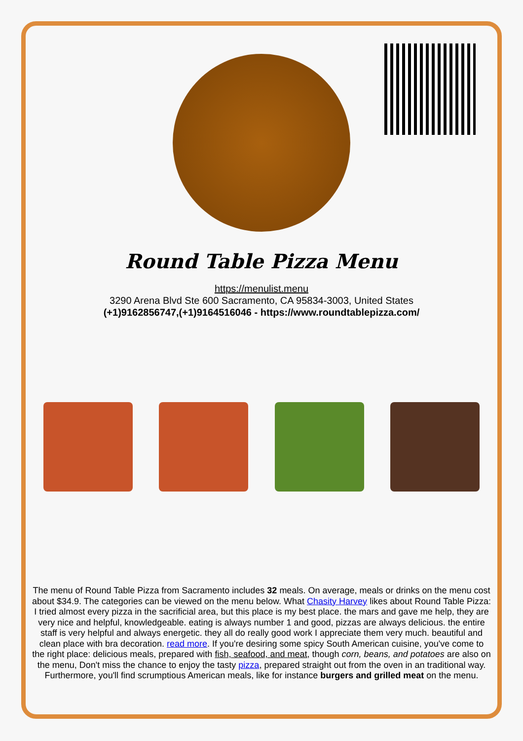Round Table Pizza Menu
https://menulist.menu
3290 Arena Blvd Ste 600 Sacramento, CA 95834-3003, United States
(+1)9162856747,(+1)9164516046 - https://www.roundtablepizza.com/
The menu of Round Table Pizza from Sacramento includes 32 meals. On average, meals or drinks on the menu cost about $34.9. The categories can be viewed on the menu below. What Chasity Harvey likes about Round Table Pizza:
I tried almost every pizza in the sacrificial area, but this place is my best place. the mars and gave me help, they are very nice and helpful, knowledgeable. eating is always number 1 and good, pizzas are always delicious. the entire staff is very helpful and always energetic. they all do really good work I appreciate them very much. beautiful and clean place with bra decoration. read more. If you're desiring some spicy South American cuisine, you've come to the right place: delicious meals, prepared with fish, seafood, and meat, though corn, beans, and potatoes are also on the menu, Don't miss the chance to enjoy the tasty pizza, prepared straight out from the oven in an traditional way. Furthermore, you'll find scrumptious American meals, like for instance burgers and grilled meat on the menu.